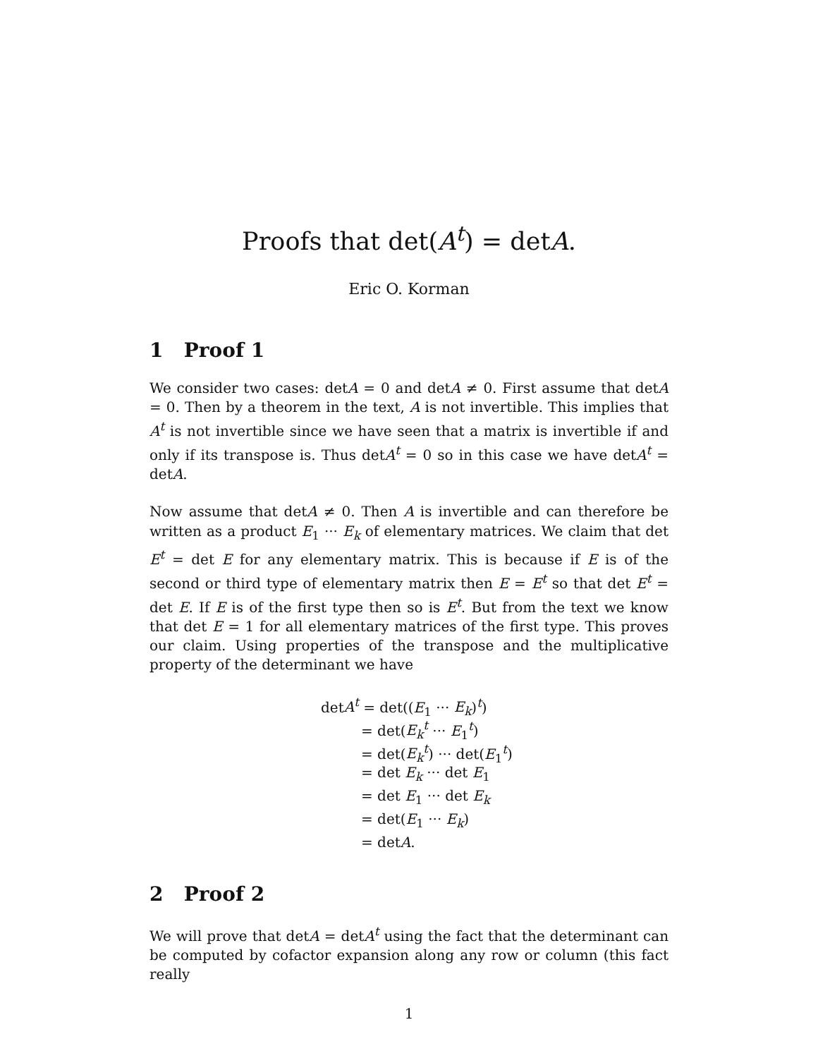Proofs that det(A<sup>t</sup>) = detA.
Eric O. Korman
1 Proof 1
We consider two cases: detA = 0 and detA ≠ 0. First assume that detA = 0. Then by a theorem in the text, A is not invertible. This implies that A<sup>t</sup> is not invertible since we have seen that a matrix is invertible if and only if its transpose is. Thus detA<sup>t</sup> = 0 so in this case we have detA<sup>t</sup> = detA.
Now assume that detA ≠ 0. Then A is invertible and can therefore be written as a product E<sub>1</sub> ··· E<sub>k</sub> of elementary matrices. We claim that det E<sup>t</sup> = det E for any elementary matrix. This is because if E is of the second or third type of elementary matrix then E = E<sup>t</sup> so that det E<sup>t</sup> = det E. If E is of the first type then so is E<sup>t</sup>. But from the text we know that det E = 1 for all elementary matrices of the first type. This proves our claim. Using properties of the transpose and the multiplicative property of the determinant we have
detA<sup>t</sup> = det((E<sub>1</sub> ··· E<sub>k</sub>)<sup>t</sup>)
= det(E<sub>k</sub><sup>t</sup> ··· E<sub>1</sub><sup>t</sup>)
= det(E<sub>k</sub><sup>t</sup>) ··· det(E<sub>1</sub><sup>t</sup>)
= det E<sub>k</sub> ··· det E<sub>1</sub>
= det E<sub>1</sub> ··· det E<sub>k</sub>
= det(E<sub>1</sub> ··· E<sub>k</sub>)
= detA.
2 Proof 2
We will prove that detA = detA<sup>t</sup> using the fact that the determinant can be computed by cofactor expansion along any row or column (this fact really
1